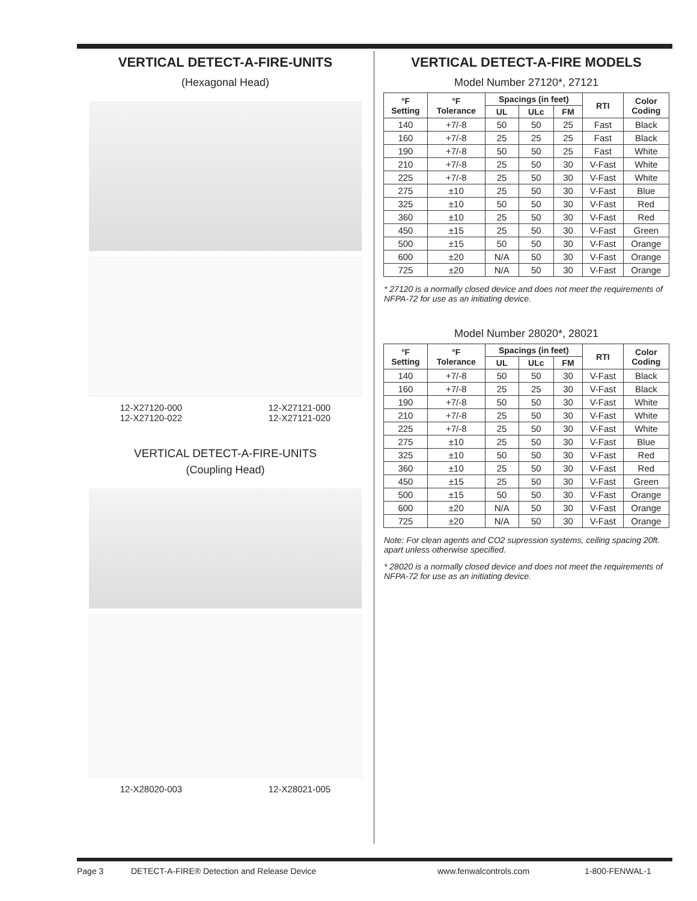VERTICAL DETECT-A-FIRE-UNITS
(Hexagonal Head)
12-X27120-000
12-X27120-022
12-X27121-000
12-X27121-020
VERTICAL DETECT-A-FIRE-UNITS
(Coupling Head)
12-X28020-003 12-X28021-005
VERTICAL DETECT-A-FIRE MODELS
Model Number 27120*, 27121
| °F Setting | °F Tolerance | Spacings (in feet) | | | RTI | Color Coding |
| --- | --- | --- | --- | --- | --- | --- |
| | | UL | ULc | FM | | |
| 140 | +7/-8 | 50 | 50 | 25 | Fast | Black |
| 160 | +7/-8 | 25 | 25 | 25 | Fast | Black |
| 190 | +7/-8 | 50 | 50 | 25 | Fast | White |
| 210 | +7/-8 | 25 | 50 | 30 | V-Fast | White |
| 225 | +7/-8 | 25 | 50 | 30 | V-Fast | White |
| 275 | ±10 | 25 | 50 | 30 | V-Fast | Blue |
| 325 | ±10 | 50 | 50 | 30 | V-Fast | Red |
| 360 | ±10 | 25 | 50 | 30 | V-Fast | Red |
| 450 | ±15 | 25 | 50 | 30 | V-Fast | Green |
| 500 | ±15 | 50 | 50 | 30 | V-Fast | Orange |
| 600 | ±20 | N/A | 50 | 30 | V-Fast | Orange |
| 725 | ±20 | N/A | 50 | 30 | V-Fast | Orange |
* 27120 is a normally closed device and does not meet the requirements of NFPA-72 for use as an initiating device.
Model Number 28020*, 28021
| °F Setting | °F Tolerance | Spacings (in feet) | | | RTI | Color Coding |
| --- | --- | --- | --- | --- | --- | --- |
| | | UL | ULc | FM | | |
| 140 | +7/-8 | 50 | 50 | 30 | V-Fast | Black |
| 160 | +7/-8 | 25 | 25 | 30 | V-Fast | Black |
| 190 | +7/-8 | 50 | 50 | 30 | V-Fast | White |
| 210 | +7/-8 | 25 | 50 | 30 | V-Fast | White |
| 225 | +7/-8 | 25 | 50 | 30 | V-Fast | White |
| 275 | ±10 | 25 | 50 | 30 | V-Fast | Blue |
| 325 | ±10 | 50 | 50 | 30 | V-Fast | Red |
| 360 | ±10 | 25 | 50 | 30 | V-Fast | Red |
| 450 | ±15 | 25 | 50 | 30 | V-Fast | Green |
| 500 | ±15 | 50 | 50 | 30 | V-Fast | Orange |
| 600 | ±20 | N/A | 50 | 30 | V-Fast | Orange |
| 725 | ±20 | N/A | 50 | 30 | V-Fast | Orange |
Note: For clean agents and CO2 supression systems, ceiling spacing 20ft. apart unless otherwise specified.
* 28020 is a normally closed device and does not meet the requirements of NFPA-72 for use as an initiating device.
Page 3 DETECT-A-FIRE® Detection and Release Device www.fenwalcontrols.com 1-800-FENWAL-1